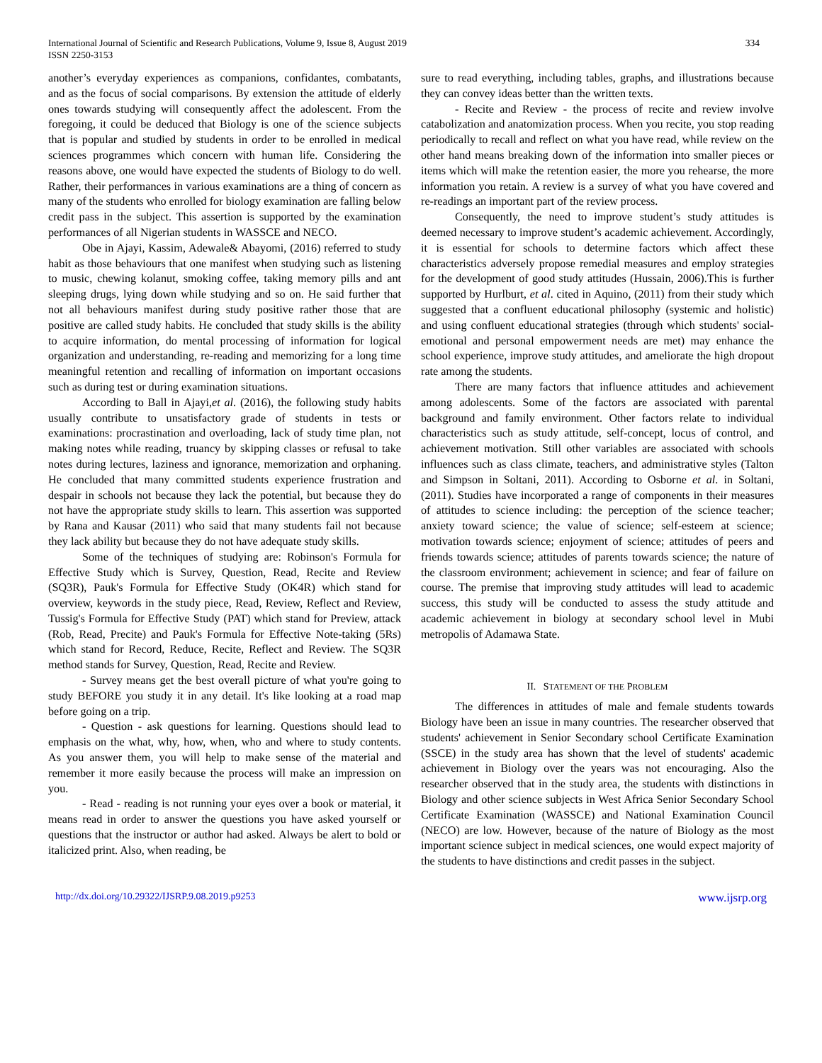International Journal of Scientific and Research Publications, Volume 9, Issue 8, August 2019
ISSN 2250-3153
334
another’s everyday experiences as companions, confidantes, combatants, and as the focus of social comparisons. By extension the attitude of elderly ones towards studying will consequently affect the adolescent. From the foregoing, it could be deduced that Biology is one of the science subjects that is popular and studied by students in order to be enrolled in medical sciences programmes which concern with human life. Considering the reasons above, one would have expected the students of Biology to do well. Rather, their performances in various examinations are a thing of concern as many of the students who enrolled for biology examination are falling below credit pass in the subject. This assertion is supported by the examination performances of all Nigerian students in WASSCE and NECO.
Obe in Ajayi, Kassim, Adewale& Abayomi, (2016) referred to study habit as those behaviours that one manifest when studying such as listening to music, chewing kolanut, smoking coffee, taking memory pills and ant sleeping drugs, lying down while studying and so on. He said further that not all behaviours manifest during study positive rather those that are positive are called study habits. He concluded that study skills is the ability to acquire information, do mental processing of information for logical organization and understanding, re-reading and memorizing for a long time meaningful retention and recalling of information on important occasions such as during test or during examination situations.
According to Ball in Ajayi,et al. (2016), the following study habits usually contribute to unsatisfactory grade of students in tests or examinations: procrastination and overloading, lack of study time plan, not making notes while reading, truancy by skipping classes or refusal to take notes during lectures, laziness and ignorance, memorization and orphaning. He concluded that many committed students experience frustration and despair in schools not because they lack the potential, but because they do not have the appropriate study skills to learn. This assertion was supported by Rana and Kausar (2011) who said that many students fail not because they lack ability but because they do not have adequate study skills.
Some of the techniques of studying are: Robinson's Formula for Effective Study which is Survey, Question, Read, Recite and Review (SQ3R), Pauk's Formula for Effective Study (OK4R) which stand for overview, keywords in the study piece, Read, Review, Reflect and Review, Tussig's Formula for Effective Study (PAT) which stand for Preview, attack (Rob, Read, Precite) and Pauk's Formula for Effective Note-taking (5Rs) which stand for Record, Reduce, Recite, Reflect and Review. The SQ3R method stands for Survey, Question, Read, Recite and Review.
- Survey means get the best overall picture of what you're going to study BEFORE you study it in any detail. It's like looking at a road map before going on a trip.
- Question - ask questions for learning. Questions should lead to emphasis on the what, why, how, when, who and where to study contents. As you answer them, you will help to make sense of the material and remember it more easily because the process will make an impression on you.
- Read - reading is not running your eyes over a book or material, it means read in order to answer the questions you have asked yourself or questions that the instructor or author had asked. Always be alert to bold or italicized print. Also, when reading, be
sure to read everything, including tables, graphs, and illustrations because they can convey ideas better than the written texts.
- Recite and Review - the process of recite and review involve catabolization and anatomization process. When you recite, you stop reading periodically to recall and reflect on what you have read, while review on the other hand means breaking down of the information into smaller pieces or items which will make the retention easier, the more you rehearse, the more information you retain. A review is a survey of what you have covered and re-readings an important part of the review process.
Consequently, the need to improve student’s study attitudes is deemed necessary to improve student’s academic achievement. Accordingly, it is essential for schools to determine factors which affect these characteristics adversely propose remedial measures and employ strategies for the development of good study attitudes (Hussain, 2006).This is further supported by Hurlburt, et al. cited in Aquino, (2011) from their study which suggested that a confluent educational philosophy (systemic and holistic) and using confluent educational strategies (through which students' social-emotional and personal empowerment needs are met) may enhance the school experience, improve study attitudes, and ameliorate the high dropout rate among the students.
There are many factors that influence attitudes and achievement among adolescents. Some of the factors are associated with parental background and family environment. Other factors relate to individual characteristics such as study attitude, self-concept, locus of control, and achievement motivation. Still other variables are associated with schools influences such as class climate, teachers, and administrative styles (Talton and Simpson in Soltani, 2011). According to Osborne et al. in Soltani, (2011). Studies have incorporated a range of components in their measures of attitudes to science including: the perception of the science teacher; anxiety toward science; the value of science; self-esteem at science; motivation towards science; enjoyment of science; attitudes of peers and friends towards science; attitudes of parents towards science; the nature of the classroom environment; achievement in science; and fear of failure on course. The premise that improving study attitudes will lead to academic success, this study will be conducted to assess the study attitude and academic achievement in biology at secondary school level in Mubi metropolis of Adamawa State.
II. STATEMENT OF THE PROBLEM
The differences in attitudes of male and female students towards Biology have been an issue in many countries. The researcher observed that students' achievement in Senior Secondary school Certificate Examination (SSCE) in the study area has shown that the level of students' academic achievement in Biology over the years was not encouraging. Also the researcher observed that in the study area, the students with distinctions in Biology and other science subjects in West Africa Senior Secondary School Certificate Examination (WASSCE) and National Examination Council (NECO) are low. However, because of the nature of Biology as the most important science subject in medical sciences, one would expect majority of the students to have distinctions and credit passes in the subject.
http://dx.doi.org/10.29322/IJSRP.9.08.2019.p9253 www.ijsrp.org